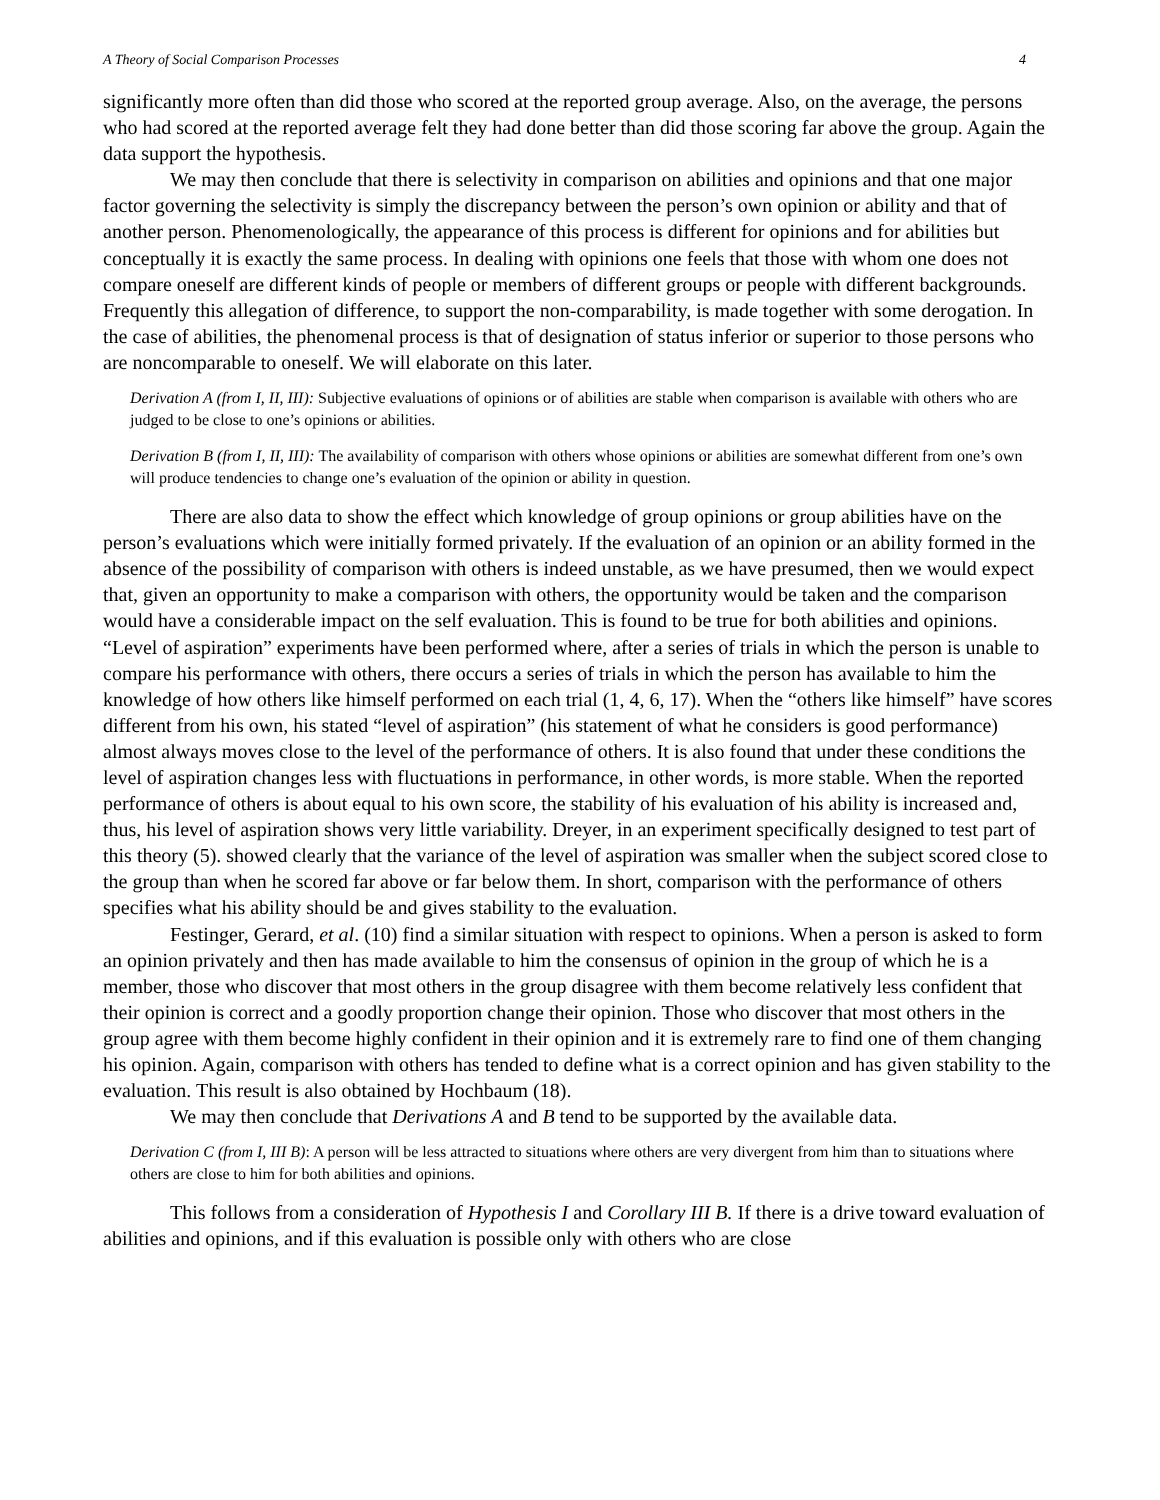A Theory of Social Comparison Processes 4
significantly more often than did those who scored at the reported group average. Also, on the average, the persons who had scored at the reported average felt they had done better than did those scoring far above the group. Again the data support the hypothesis.
We may then conclude that there is selectivity in comparison on abilities and opinions and that one major factor governing the selectivity is simply the discrepancy between the person’s own opinion or ability and that of another person. Phenomenologically, the appearance of this process is different for opinions and for abilities but conceptually it is exactly the same process. In dealing with opinions one feels that those with whom one does not compare oneself are different kinds of people or members of different groups or people with different backgrounds. Frequently this allegation of difference, to support the non-comparability, is made together with some derogation. In the case of abilities, the phenomenal process is that of designation of status inferior or superior to those persons who are noncomparable to oneself. We will elaborate on this later.
Derivation A (from I, II, III): Subjective evaluations of opinions or of abilities are stable when comparison is available with others who are judged to be close to one’s opinions or abilities.
Derivation B (from I, II, III): The availability of comparison with others whose opinions or abilities are somewhat different from one’s own will produce tendencies to change one’s evaluation of the opinion or ability in question.
There are also data to show the effect which knowledge of group opinions or group abilities have on the person’s evaluations which were initially formed privately. If the evaluation of an opinion or an ability formed in the absence of the possibility of comparison with others is indeed unstable, as we have presumed, then we would expect that, given an opportunity to make a comparison with others, the opportunity would be taken and the comparison would have a considerable impact on the self evaluation. This is found to be true for both abilities and opinions. “Level of aspiration” experiments have been performed where, after a series of trials in which the person is unable to compare his performance with others, there occurs a series of trials in which the person has available to him the knowledge of how others like himself performed on each trial (1, 4, 6, 17). When the “others like himself” have scores different from his own, his stated “level of aspiration” (his statement of what he considers is good performance) almost always moves close to the level of the performance of others. It is also found that under these conditions the level of aspiration changes less with fluctuations in performance, in other words, is more stable. When the reported performance of others is about equal to his own score, the stability of his evaluation of his ability is increased and, thus, his level of aspiration shows very little variability. Dreyer, in an experiment specifically designed to test part of this theory (5). showed clearly that the variance of the level of aspiration was smaller when the subject scored close to the group than when he scored far above or far below them. In short, comparison with the performance of others specifies what his ability should be and gives stability to the evaluation.
Festinger, Gerard, et al. (10) find a similar situation with respect to opinions. When a person is asked to form an opinion privately and then has made available to him the consensus of opinion in the group of which he is a member, those who discover that most others in the group disagree with them become relatively less confident that their opinion is correct and a goodly proportion change their opinion. Those who discover that most others in the group agree with them become highly confident in their opinion and it is extremely rare to find one of them changing his opinion. Again, comparison with others has tended to define what is a correct opinion and has given stability to the evaluation. This result is also obtained by Hochbaum (18).
We may then conclude that Derivations A and B tend to be supported by the available data.
Derivation C (from I, III B): A person will be less attracted to situations where others are very divergent from him than to situations where others are close to him for both abilities and opinions.
This follows from a consideration of Hypothesis I and Corollary III B. If there is a drive toward evaluation of abilities and opinions, and if this evaluation is possible only with others who are close